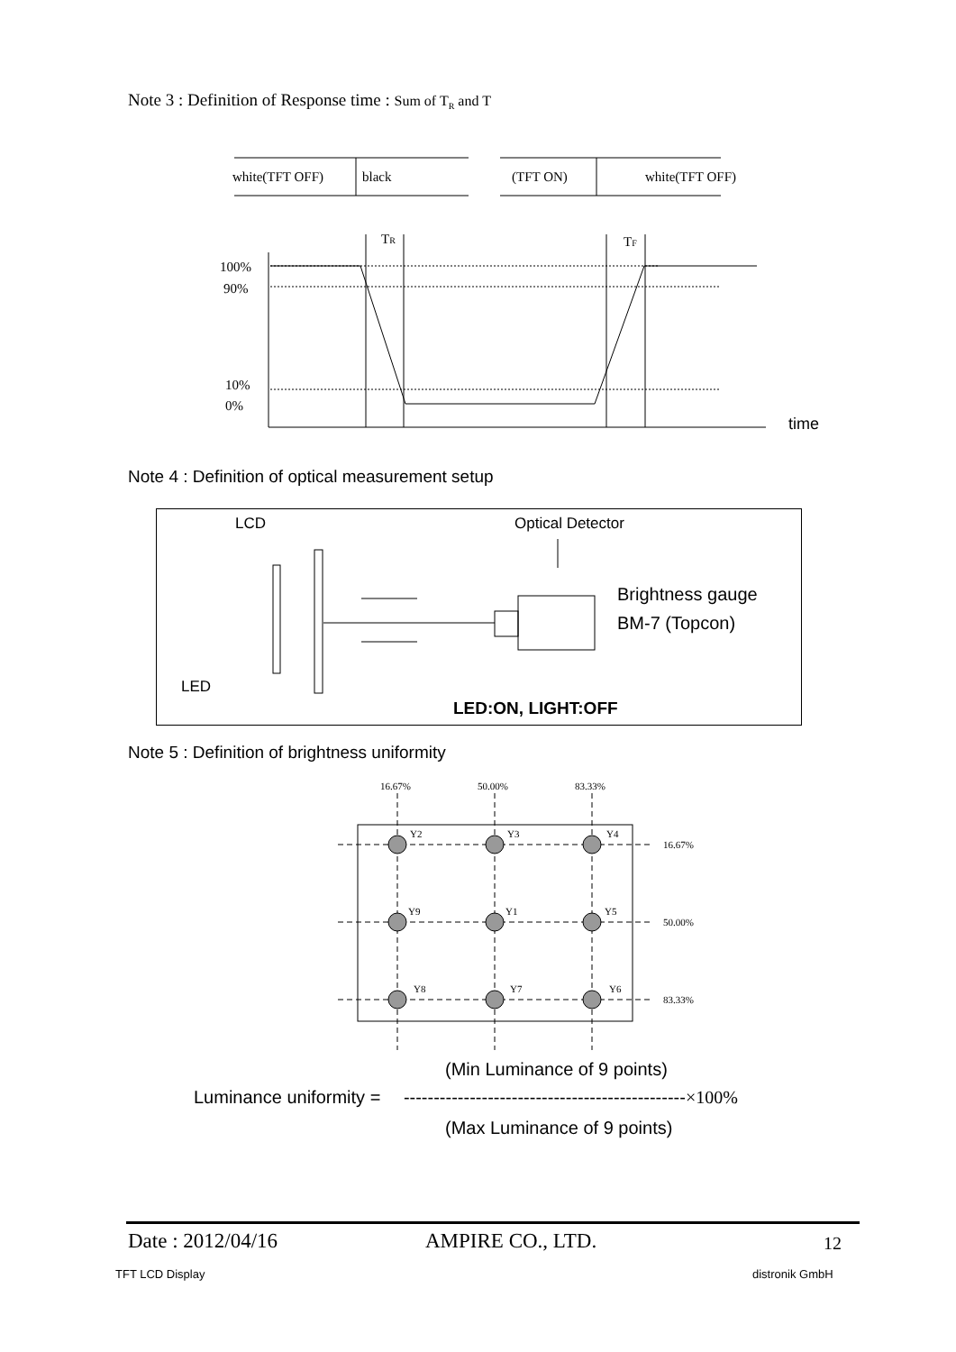Note 3 : Definition of Response time : Sum of T<sub>R</sub> and T
white(TFT OFF)
black
(TFT ON)
white(TFT OFF)
100%
90%
10%
0%
TR
TF
time
Note 4 : Definition of optical measurement setup
LCD
Optical Detector
LED
Brightness gauge
BM-7 (Topcon)
LED:ON, LIGHT:OFF
Note 5 : Definition of brightness uniformity
16.67%
50.00%
83.33%
16.67%
50.00%
83.33%
Y2
Y3
Y4
Y9
Y1
Y5
Y8
Y7
Y6
(Min Luminance of 9 points)
Luminance uniformity = -----------------------------------------------×100%
(Max Luminance of 9 points)
Date : 2012/04/16 AMPIRE CO., LTD. 12
TFT LCD Display distronik GmbH